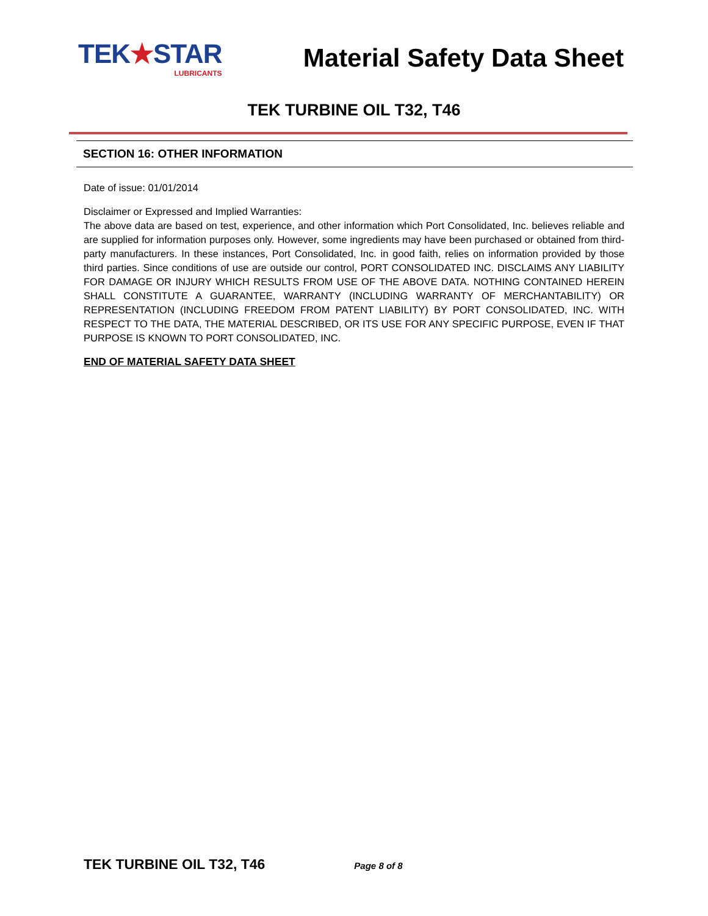TEK★STAR
LUBRICANTS
Material Safety Data Sheet
TEK TURBINE OIL T32, T46
SECTION 16: OTHER INFORMATION
Date of issue: 01/01/2014
Disclaimer or Expressed and Implied Warranties:
The above data are based on test, experience, and other information which Port Consolidated, Inc. believes reliable and are supplied for information purposes only. However, some ingredients may have been purchased or obtained from third-party manufacturers. In these instances, Port Consolidated, Inc. in good faith, relies on information provided by those third parties. Since conditions of use are outside our control, PORT CONSOLIDATED INC. DISCLAIMS ANY LIABILITY FOR DAMAGE OR INJURY WHICH RESULTS FROM USE OF THE ABOVE DATA. NOTHING CONTAINED HEREIN SHALL CONSTITUTE A GUARANTEE, WARRANTY (INCLUDING WARRANTY OF MERCHANTABILITY) OR REPRESENTATION (INCLUDING FREEDOM FROM PATENT LIABILITY) BY PORT CONSOLIDATED, INC. WITH RESPECT TO THE DATA, THE MATERIAL DESCRIBED, OR ITS USE FOR ANY SPECIFIC PURPOSE, EVEN IF THAT PURPOSE IS KNOWN TO PORT CONSOLIDATED, INC.
END OF MATERIAL SAFETY DATA SHEET
TEK TURBINE OIL T32, T46 Page 8 of 8